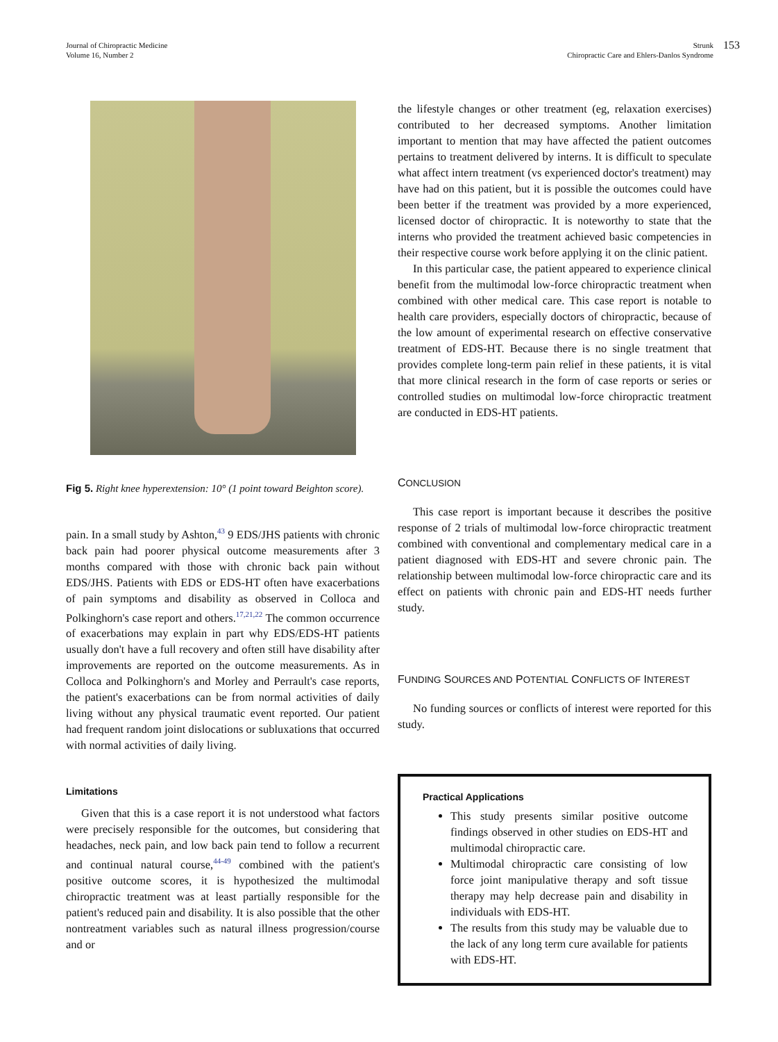Journal of Chiropractic Medicine
Volume 16, Number 2
Strunk
Chiropractic Care and Ehlers-Danlos Syndrome
153
Fig 5. Right knee hyperextension: 10° (1 point toward Beighton score).
pain. In a small study by Ashton,<sup>43</sup> 9 EDS/JHS patients with chronic back pain had poorer physical outcome measurements after 3 months compared with those with chronic back pain without EDS/JHS. Patients with EDS or EDS-HT often have exacerbations of pain symptoms and disability as observed in Colloca and Polkinghorn's case report and others.<sup>17,21,22</sup> The common occurrence of exacerbations may explain in part why EDS/EDS-HT patients usually don't have a full recovery and often still have disability after improvements are reported on the outcome measurements. As in Colloca and Polkinghorn's and Morley and Perrault's case reports, the patient's exacerbations can be from normal activities of daily living without any physical traumatic event reported. Our patient had frequent random joint dislocations or subluxations that occurred with normal activities of daily living.
Limitations
Given that this is a case report it is not understood what factors were precisely responsible for the outcomes, but considering that headaches, neck pain, and low back pain tend to follow a recurrent and continual natural course,<sup>44-49</sup> combined with the patient's positive outcome scores, it is hypothesized the multimodal chiropractic treatment was at least partially responsible for the patient's reduced pain and disability. It is also possible that the other nontreatment variables such as natural illness progression/course and or
the lifestyle changes or other treatment (eg, relaxation exercises) contributed to her decreased symptoms. Another limitation important to mention that may have affected the patient outcomes pertains to treatment delivered by interns. It is difficult to speculate what affect intern treatment (vs experienced doctor's treatment) may have had on this patient, but it is possible the outcomes could have been better if the treatment was provided by a more experienced, licensed doctor of chiropractic. It is noteworthy to state that the interns who provided the treatment achieved basic competencies in their respective course work before applying it on the clinic patient.
In this particular case, the patient appeared to experience clinical benefit from the multimodal low-force chiropractic treatment when combined with other medical care. This case report is notable to health care providers, especially doctors of chiropractic, because of the low amount of experimental research on effective conservative treatment of EDS-HT. Because there is no single treatment that provides complete long-term pain relief in these patients, it is vital that more clinical research in the form of case reports or series or controlled studies on multimodal low-force chiropractic treatment are conducted in EDS-HT patients.
CONCLUSION
This case report is important because it describes the positive response of 2 trials of multimodal low-force chiropractic treatment combined with conventional and complementary medical care in a patient diagnosed with EDS-HT and severe chronic pain. The relationship between multimodal low-force chiropractic care and its effect on patients with chronic pain and EDS-HT needs further study.
FUNDING SOURCES AND POTENTIAL CONFLICTS OF INTEREST
No funding sources or conflicts of interest were reported for this study.
Practical Applications
This study presents similar positive outcome findings observed in other studies on EDS-HT and multimodal chiropractic care.
Multimodal chiropractic care consisting of low force joint manipulative therapy and soft tissue therapy may help decrease pain and disability in individuals with EDS-HT.
The results from this study may be valuable due to the lack of any long term cure available for patients with EDS-HT.